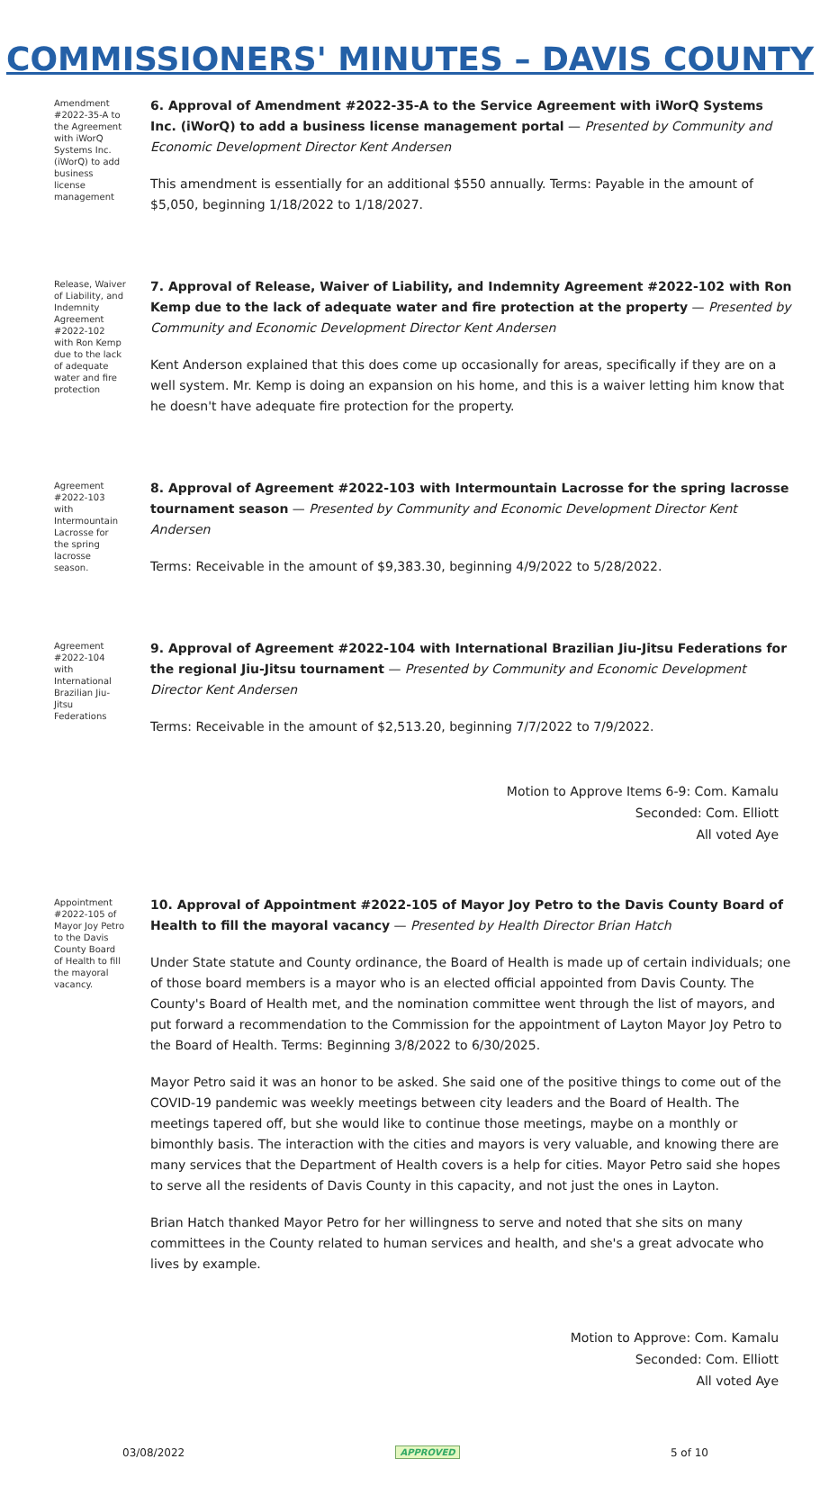COMMISSIONERS' MINUTES – DAVIS COUNTY
Amendment #2022-35-A to the Agreement with iWorQ Systems Inc. (iWorQ) to add business license management
6. Approval of Amendment #2022-35-A to the Service Agreement with iWorQ Systems Inc. (iWorQ) to add a business license management portal — Presented by Community and Economic Development Director Kent Andersen
This amendment is essentially for an additional $550 annually. Terms: Payable in the amount of $5,050, beginning 1/18/2022 to 1/18/2027.
Release, Waiver of Liability, and Indemnity Agreement #2022-102 with Ron Kemp due to the lack of adequate water and fire protection
7. Approval of Release, Waiver of Liability, and Indemnity Agreement #2022-102 with Ron Kemp due to the lack of adequate water and fire protection at the property — Presented by Community and Economic Development Director Kent Andersen
Kent Anderson explained that this does come up occasionally for areas, specifically if they are on a well system. Mr. Kemp is doing an expansion on his home, and this is a waiver letting him know that he doesn't have adequate fire protection for the property.
Agreement #2022-103 with Intermountain Lacrosse for the spring lacrosse season.
8. Approval of Agreement #2022-103 with Intermountain Lacrosse for the spring lacrosse tournament season — Presented by Community and Economic Development Director Kent Andersen
Terms: Receivable in the amount of $9,383.30, beginning 4/9/2022 to 5/28/2022.
Agreement #2022-104 with International Brazilian Jiu-Jitsu Federations
9. Approval of Agreement #2022-104 with International Brazilian Jiu-Jitsu Federations for the regional Jiu-Jitsu tournament — Presented by Community and Economic Development Director Kent Andersen
Terms: Receivable in the amount of $2,513.20, beginning 7/7/2022 to 7/9/2022.
Motion to Approve Items 6-9: Com. Kamalu
Seconded: Com. Elliott
All voted Aye
Appointment #2022-105 of Mayor Joy Petro to the Davis County Board of Health to fill the mayoral vacancy.
10. Approval of Appointment #2022-105 of Mayor Joy Petro to the Davis County Board of Health to fill the mayoral vacancy — Presented by Health Director Brian Hatch
Under State statute and County ordinance, the Board of Health is made up of certain individuals; one of those board members is a mayor who is an elected official appointed from Davis County. The County's Board of Health met, and the nomination committee went through the list of mayors, and put forward a recommendation to the Commission for the appointment of Layton Mayor Joy Petro to the Board of Health. Terms: Beginning 3/8/2022 to 6/30/2025.
Mayor Petro said it was an honor to be asked. She said one of the positive things to come out of the COVID-19 pandemic was weekly meetings between city leaders and the Board of Health. The meetings tapered off, but she would like to continue those meetings, maybe on a monthly or bimonthly basis. The interaction with the cities and mayors is very valuable, and knowing there are many services that the Department of Health covers is a help for cities. Mayor Petro said she hopes to serve all the residents of Davis County in this capacity, and not just the ones in Layton.
Brian Hatch thanked Mayor Petro for her willingness to serve and noted that she sits on many committees in the County related to human services and health, and she's a great advocate who lives by example.
Motion to Approve: Com. Kamalu
Seconded: Com. Elliott
All voted Aye
03/08/2022 APPROVED 5 of 10